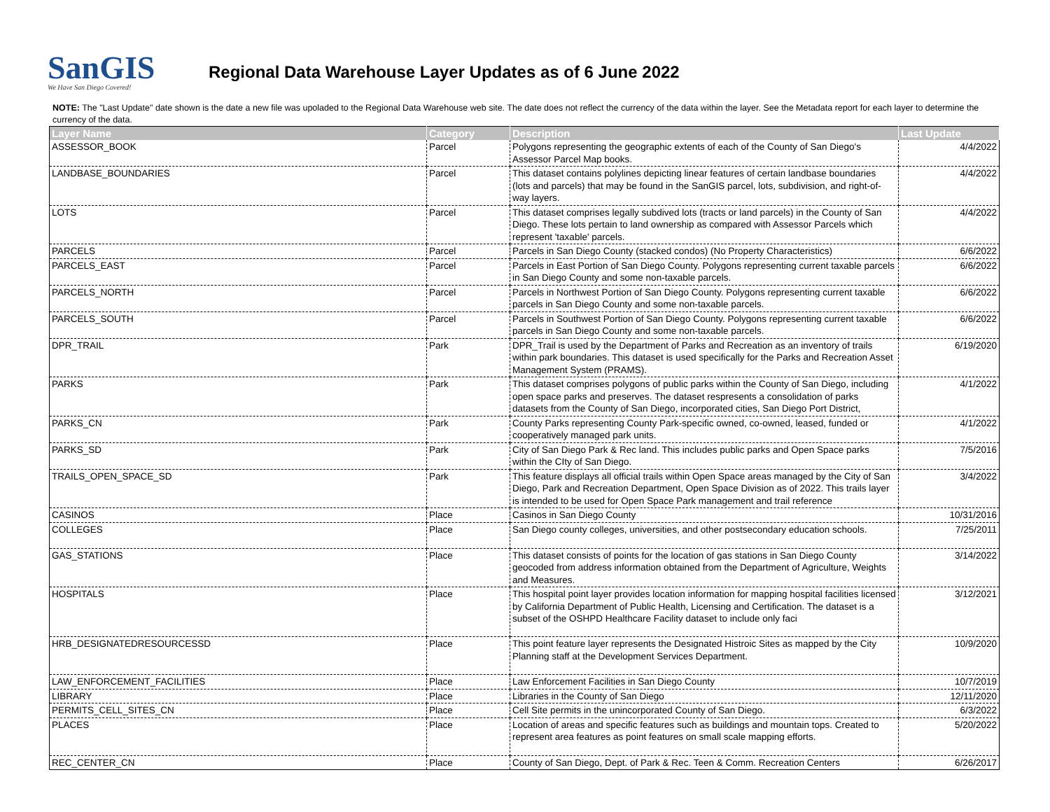SanGIS
We Have San Diego Covered!
Regional Data Warehouse Layer Updates as of 6 June 2022
NOTE: The "Last Update" date shown is the date a new file was upoladed to the Regional Data Warehouse web site. The date does not reflect the currency of the data within the layer. See the Metadata report for each layer to determine the currency of the data.
| Layer Name | Category | Description | Last Update |
| --- | --- | --- | --- |
| ASSESSOR_BOOK | Parcel | Polygons representing the geographic extents of each of the County of San Diego's Assessor Parcel Map books. | 4/4/2022 |
| LANDBASE_BOUNDARIES | Parcel | This dataset contains polylines depicting linear features of certain landbase boundaries (lots and parcels) that may be found in the SanGIS parcel, lots, subdivision, and right-of-way layers. | 4/4/2022 |
| LOTS | Parcel | This dataset comprises legally subdived lots (tracts or land parcels) in the County of San Diego. These lots pertain to land ownership as compared with Assessor Parcels which represent 'taxable' parcels. | 4/4/2022 |
| PARCELS | Parcel | Parcels in San Diego County (stacked condos) (No Property Characteristics) | 6/6/2022 |
| PARCELS_EAST | Parcel | Parcels in East Portion of San Diego County. Polygons representing current taxable parcels in San Diego County and some non-taxable parcels. | 6/6/2022 |
| PARCELS_NORTH | Parcel | Parcels in Northwest Portion of San Diego County. Polygons representing current taxable parcels in San Diego County and some non-taxable parcels. | 6/6/2022 |
| PARCELS_SOUTH | Parcel | Parcels in Southwest Portion of San Diego County. Polygons representing current taxable parcels in San Diego County and some non-taxable parcels. | 6/6/2022 |
| DPR_TRAIL | Park | DPR_Trail is used by the Department of Parks and Recreation as an inventory of trails within park boundaries. This dataset is used specifically for the Parks and Recreation Asset Management System (PRAMS). | 6/19/2020 |
| PARKS | Park | This dataset comprises polygons of public parks within the County of San Diego, including open space parks and preserves. The dataset respresents a consolidation of parks datasets from the County of San Diego, incorporated cities, San Diego Port District, | 4/1/2022 |
| PARKS_CN | Park | County Parks representing County Park-specific owned, co-owned, leased, funded or cooperatively managed park units. | 4/1/2022 |
| PARKS_SD | Park | City of San Diego Park & Rec land. This includes public parks and Open Space parks within the CIty of San Diego. | 7/5/2016 |
| TRAILS_OPEN_SPACE_SD | Park | This feature displays all official trails within Open Space areas managed by the City of San Diego, Park and Recreation Department, Open Space Division as of 2022. This trails layer is intended to be used for Open Space Park management and trail reference | 3/4/2022 |
| CASINOS | Place | Casinos in San Diego County | 10/31/2016 |
| COLLEGES | Place | San Diego county colleges, universities, and other postsecondary education schools. | 7/25/2011 |
| GAS_STATIONS | Place | This dataset consists of points for the location of gas stations in San Diego County geocoded from address information obtained from the Department of Agriculture, Weights and Measures. | 3/14/2022 |
| HOSPITALS | Place | This hospital point layer provides location information for mapping hospital facilities licensed by California Department of Public Health, Licensing and Certification. The dataset is a subset of the OSHPD Healthcare Facility dataset to include only faci | 3/12/2021 |
| HRB_DESIGNATEDRESOURCESSD | Place | This point feature layer represents the Designated Histroic Sites as mapped by the City Planning staff at the Development Services Department. | 10/9/2020 |
| LAW_ENFORCEMENT_FACILITIES | Place | Law Enforcement Facilities in San Diego County | 10/7/2019 |
| LIBRARY | Place | Libraries in the County of San Diego | 12/11/2020 |
| PERMITS_CELL_SITES_CN | Place | Cell Site permits in the unincorporated County of San Diego. | 6/3/2022 |
| PLACES | Place | Location of areas and specific features such as buildings and mountain tops. Created to represent area features as point features on small scale mapping efforts. | 5/20/2022 |
| REC_CENTER_CN | Place | County of San Diego, Dept. of Park & Rec. Teen & Comm. Recreation Centers | 6/26/2017 |